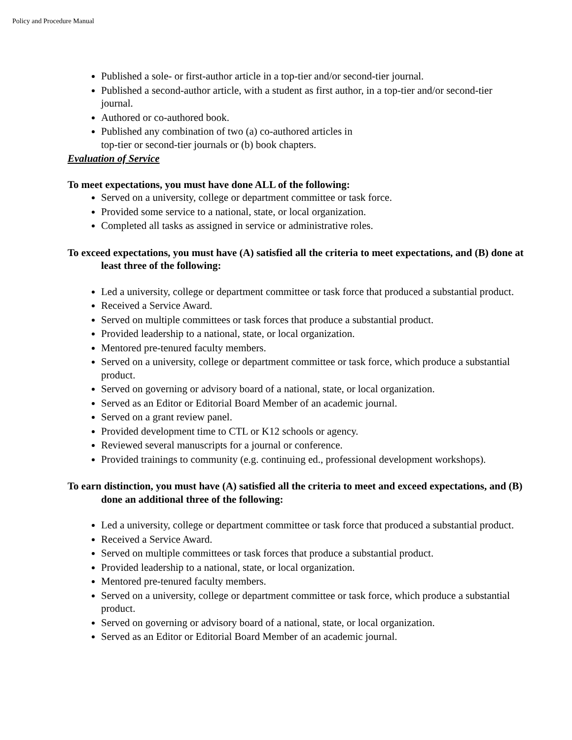Policy and Procedure Manual
Published a sole- or first-author article in a top-tier and/or second-tier journal.
Published a second-author article, with a student as first author, in a top-tier and/or second-tier journal.
Authored or co-authored book.
Published any combination of two (a) co-authored articles in
top-tier or second-tier journals or (b) book chapters.
Evaluation of Service
To meet expectations, you must have done ALL of the following:
Served on a university, college or department committee or task force.
Provided some service to a national, state, or local organization.
Completed all tasks as assigned in service or administrative roles.
To exceed expectations, you must have (A) satisfied all the criteria to meet expectations, and (B) done at least three of the following:
Led a university, college or department committee or task force that produced a substantial product.
Received a Service Award.
Served on multiple committees or task forces that produce a substantial product.
Provided leadership to a national, state, or local organization.
Mentored pre-tenured faculty members.
Served on a university, college or department committee or task force, which produce a substantial product.
Served on governing or advisory board of a national, state, or local organization.
Served as an Editor or Editorial Board Member of an academic journal.
Served on a grant review panel.
Provided development time to CTL or K12 schools or agency.
Reviewed several manuscripts for a journal or conference.
Provided trainings to community (e.g. continuing ed., professional development workshops).
To earn distinction, you must have (A) satisfied all the criteria to meet and exceed expectations, and (B) done an additional three of the following:
Led a university, college or department committee or task force that produced a substantial product.
Received a Service Award.
Served on multiple committees or task forces that produce a substantial product.
Provided leadership to a national, state, or local organization.
Mentored pre-tenured faculty members.
Served on a university, college or department committee or task force, which produce a substantial product.
Served on governing or advisory board of a national, state, or local organization.
Served as an Editor or Editorial Board Member of an academic journal.